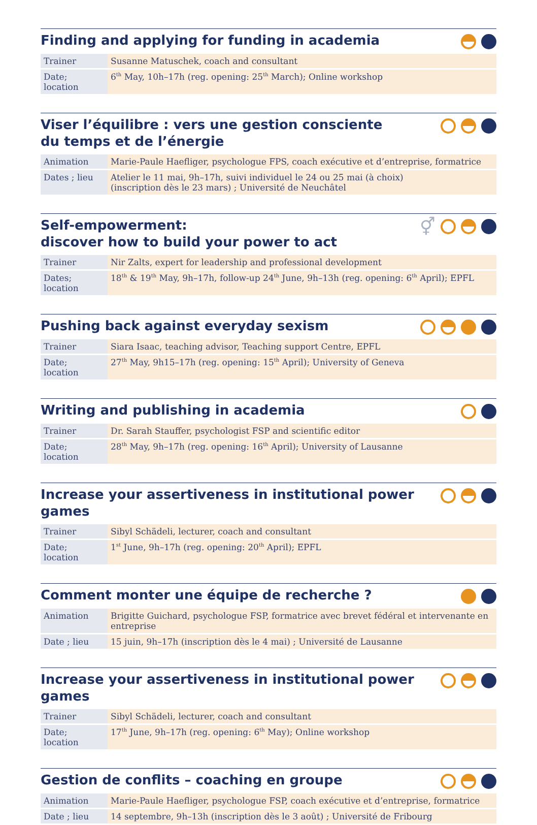Finding and applying for funding in academia
| Trainer | Susanne Matuschek, coach and consultant |
| Date; location | 6<sup>th</sup> May, 10h–17h (reg. opening: 25<sup>th</sup> March); Online workshop |
Viser l’équilibre : vers une gestion consciente
du temps et de l’énergie
| Animation | Marie-Paule Haefliger, psychologue FPS, coach exécutive et d’entreprise, formatrice |
| Dates ; lieu | Atelier le 11 mai, 9h–17h, suivi individuel le 24 ou 25 mai (à choix) (inscription dès le 23 mars) ; Université de Neuchâtel |
Self-empowerment:
discover how to build your power to act
⚥
| Trainer | Nir Zalts, expert for leadership and professional development |
| Dates; location | 18<sup>th</sup> & 19<sup>th</sup> May, 9h–17h, follow-up 24<sup>th</sup> June, 9h–13h (reg. opening: 6<sup>th</sup> April); EPFL |
Pushing back against everyday sexism
| Trainer | Siara Isaac, teaching advisor, Teaching support Centre, EPFL |
| Date; location | 27<sup>th</sup> May, 9h15–17h (reg. opening: 15<sup>th</sup> April); University of Geneva |
Writing and publishing in academia
| Trainer | Dr. Sarah Stauffer, psychologist FSP and scientific editor |
| Date; location | 28<sup>th</sup> May, 9h–17h (reg. opening: 16<sup>th</sup> April); University of Lausanne |
Increase your assertiveness in institutional power games
| Trainer | Sibyl Schädeli, lecturer, coach and consultant |
| Date; location | 1<sup>st</sup> June, 9h–17h (reg. opening: 20<sup>th</sup> April); EPFL |
Comment monter une équipe de recherche ?
| Animation | Brigitte Guichard, psychologue FSP, formatrice avec brevet fédéral et intervenante en entreprise |
| Date ; lieu | 15 juin, 9h–17h (inscription dès le 4 mai) ; Université de Lausanne |
Increase your assertiveness in institutional power games
| Trainer | Sibyl Schädeli, lecturer, coach and consultant |
| Date; location | 17<sup>th</sup> June, 9h–17h (reg. opening: 6<sup>th</sup> May); Online workshop |
Gestion de conflits – coaching en groupe
| Animation | Marie-Paule Haefliger, psychologue FSP, coach exécutive et d’entreprise, formatrice |
| Date ; lieu | 14 septembre, 9h–13h (inscription dès le 3 août) ; Université de Fribourg |